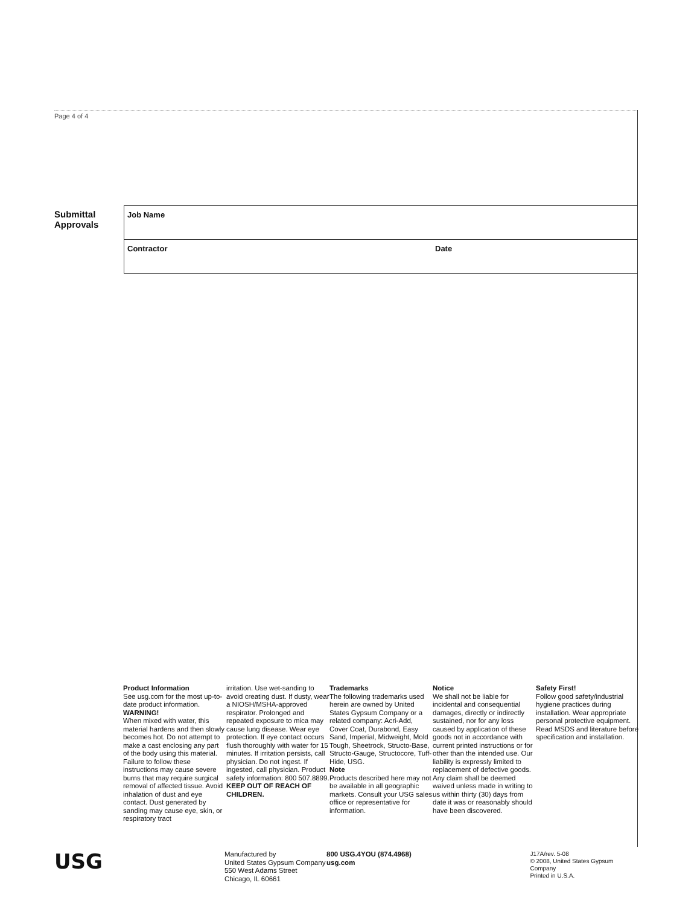Page 4 of 4
Submittal
Approvals
| Job Name | |
| Contractor | Date |
Product Information
See usg.com for the most up-to-date product information.
WARNING!
When mixed with water, this material hardens and then slowly becomes hot. Do not attempt to make a cast enclosing any part of the body using this material. Failure to follow these instructions may cause severe burns that may require surgical removal of affected tissue. Avoid inhalation of dust and eye contact. Dust generated by sanding may cause eye, skin, or respiratory tract
irritation. Use wet-sanding to avoid creating dust. If dusty, wear a NIOSH/MSHA-approved respirator. Prolonged and repeated exposure to mica may cause lung disease. Wear eye protection. If eye contact occurs flush thoroughly with water for 15 minutes. If irritation persists, call physician. Do not ingest. If ingested, call physician. Product safety information: 800 507.8899.
KEEP OUT OF REACH OF CHILDREN.
Trademarks
The following trademarks used herein are owned by United States Gypsum Company or a related company: Acri-Add, Cover Coat, Durabond, Easy Sand, Imperial, Midweight, Mold Tough, Sheetrock, Structo-Base, Structo-Gauge, Structocore, Tuff-Hide, USG.
Note
Products described here may not be available in all geographic markets. Consult your USG sales office or representative for information.
Notice
We shall not be liable for incidental and consequential damages, directly or indirectly sustained, nor for any loss caused by application of these goods not in accordance with current printed instructions or for other than the intended use. Our liability is expressly limited to replacement of defective goods. Any claim shall be deemed waived unless made in writing to us within thirty (30) days from date it was or reasonably should have been discovered.
Safety First!
Follow good safety/industrial hygiene practices during installation. Wear appropriate personal protective equipment. Read MSDS and literature before specification and installation.
USG
Manufactured by
United States Gypsum Company
550 West Adams Street
Chicago, IL 60661
800 USG.4YOU (874.4968)
usg.com
J17A/rev. 5-08
© 2008, United States Gypsum Company
Printed in U.S.A.